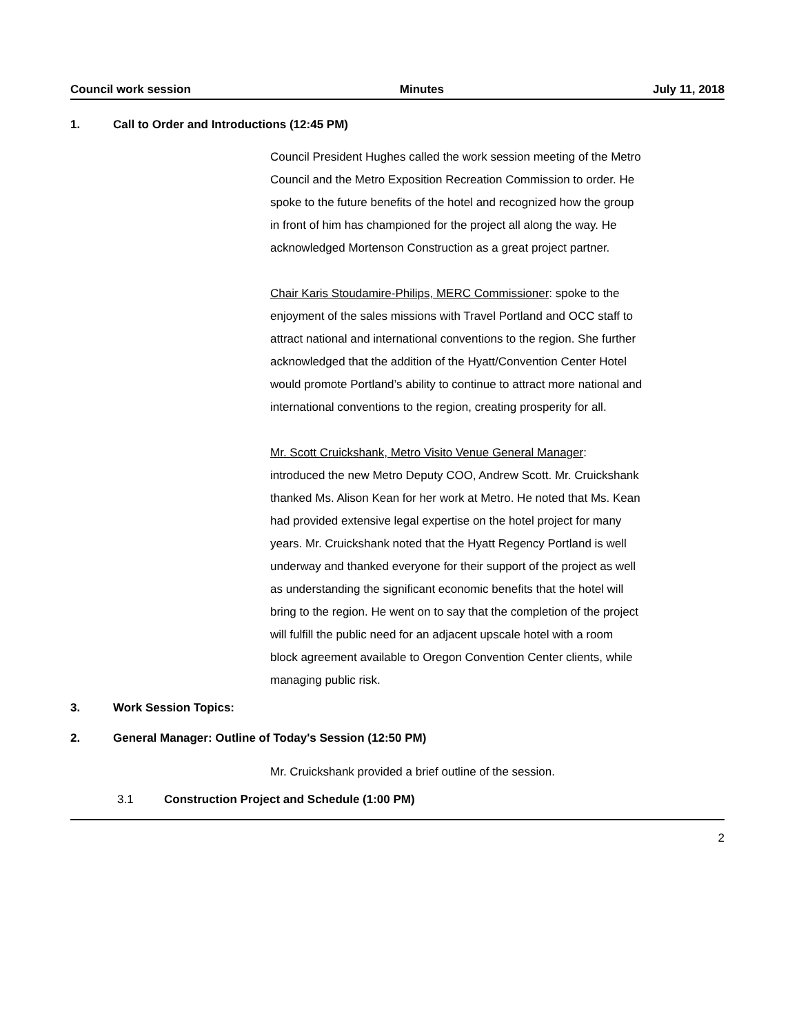Council work session Minutes July 11, 2018
1. Call to Order and Introductions (12:45 PM)
Council President Hughes called the work session meeting of the Metro Council and the Metro Exposition Recreation Commission to order. He spoke to the future benefits of the hotel and recognized how the group in front of him has championed for the project all along the way. He acknowledged Mortenson Construction as a great project partner.
Chair Karis Stoudamire-Philips, MERC Commissioner: spoke to the enjoyment of the sales missions with Travel Portland and OCC staff to attract national and international conventions to the region. She further acknowledged that the addition of the Hyatt/Convention Center Hotel would promote Portland’s ability to continue to attract more national and international conventions to the region, creating prosperity for all.
Mr. Scott Cruickshank, Metro Visito Venue General Manager: introduced the new Metro Deputy COO, Andrew Scott. Mr. Cruickshank thanked Ms. Alison Kean for her work at Metro. He noted that Ms. Kean had provided extensive legal expertise on the hotel project for many years. Mr. Cruickshank noted that the Hyatt Regency Portland is well underway and thanked everyone for their support of the project as well as understanding the significant economic benefits that the hotel will bring to the region. He went on to say that the completion of the project will fulfill the public need for an adjacent upscale hotel with a room block agreement available to Oregon Convention Center clients, while managing public risk.
3. Work Session Topics:
2. General Manager: Outline of Today's Session (12:50 PM)
Mr. Cruickshank provided a brief outline of the session.
3.1 Construction Project and Schedule (1:00 PM)
2